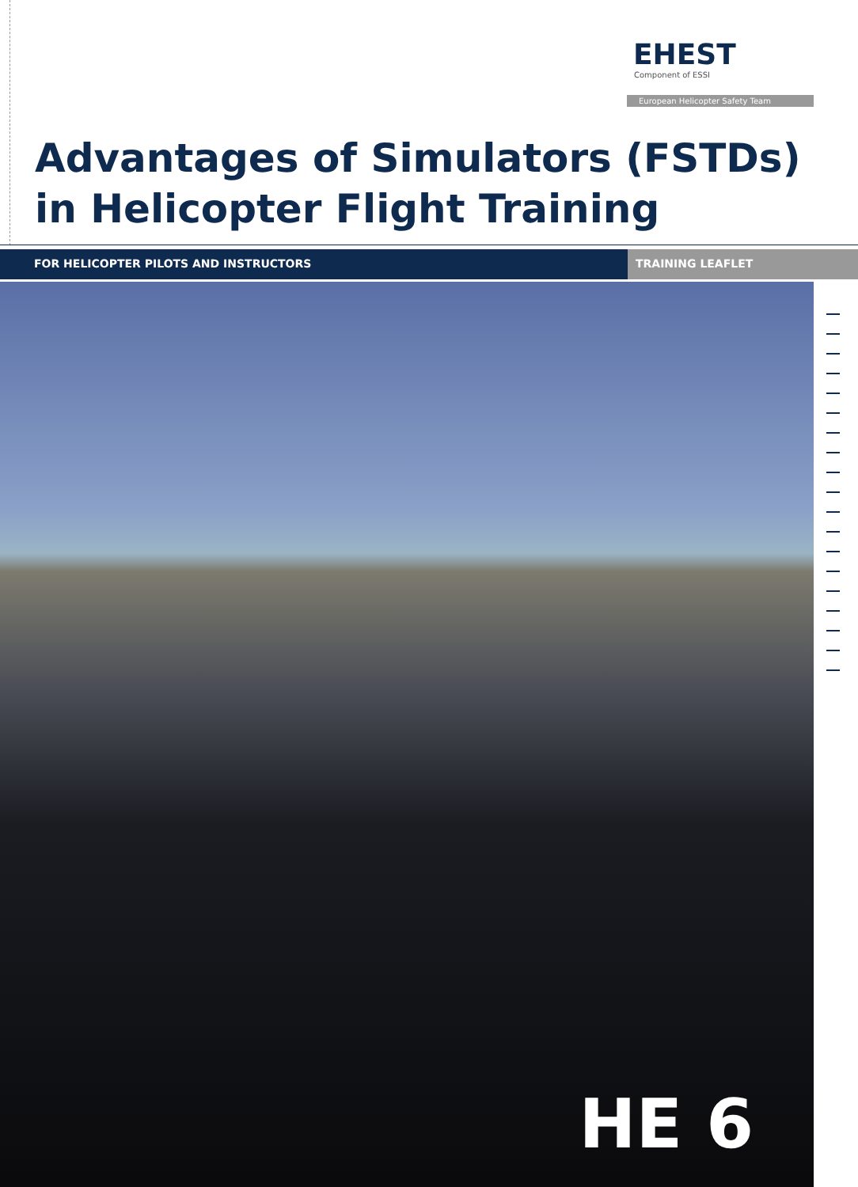EHEST
Component of ESSI
European Helicopter Safety Team
Advantages of Simulators (FSTDs)
in Helicopter Flight Training
FOR HELICOPTER PILOTS AND INSTRUCTORS TRAINING LEAFLET
HE 6